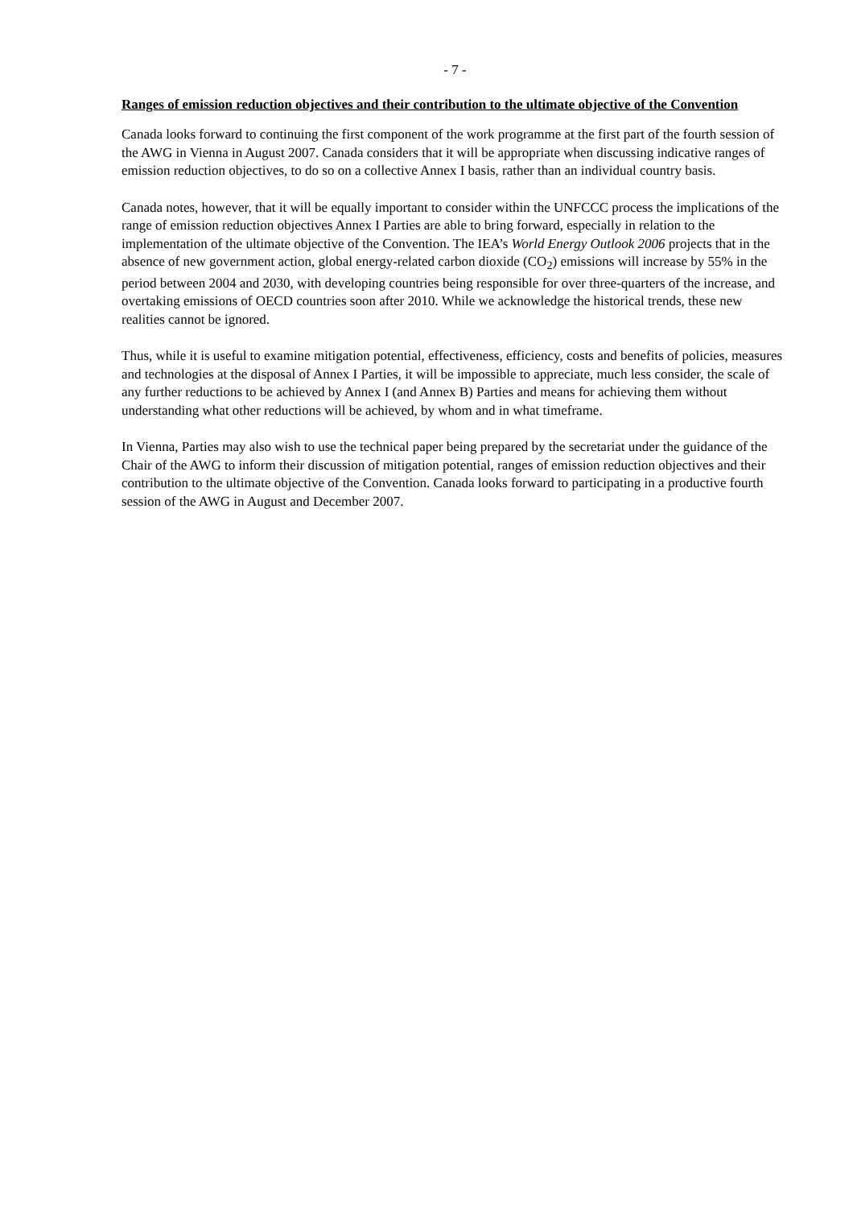- 7 -
Ranges of emission reduction objectives and their contribution to the ultimate objective of the Convention
Canada looks forward to continuing the first component of the work programme at the first part of the fourth session of the AWG in Vienna in August 2007. Canada considers that it will be appropriate when discussing indicative ranges of emission reduction objectives, to do so on a collective Annex I basis, rather than an individual country basis.
Canada notes, however, that it will be equally important to consider within the UNFCCC process the implications of the range of emission reduction objectives Annex I Parties are able to bring forward, especially in relation to the implementation of the ultimate objective of the Convention. The IEA’s World Energy Outlook 2006 projects that in the absence of new government action, global energy-related carbon dioxide (CO<sub>2</sub>) emissions will increase by 55% in the period between 2004 and 2030, with developing countries being responsible for over three-quarters of the increase, and overtaking emissions of OECD countries soon after 2010. While we acknowledge the historical trends, these new realities cannot be ignored.
Thus, while it is useful to examine mitigation potential, effectiveness, efficiency, costs and benefits of policies, measures and technologies at the disposal of Annex I Parties, it will be impossible to appreciate, much less consider, the scale of any further reductions to be achieved by Annex I (and Annex B) Parties and means for achieving them without understanding what other reductions will be achieved, by whom and in what timeframe.
In Vienna, Parties may also wish to use the technical paper being prepared by the secretariat under the guidance of the Chair of the AWG to inform their discussion of mitigation potential, ranges of emission reduction objectives and their contribution to the ultimate objective of the Convention. Canada looks forward to participating in a productive fourth session of the AWG in August and December 2007.